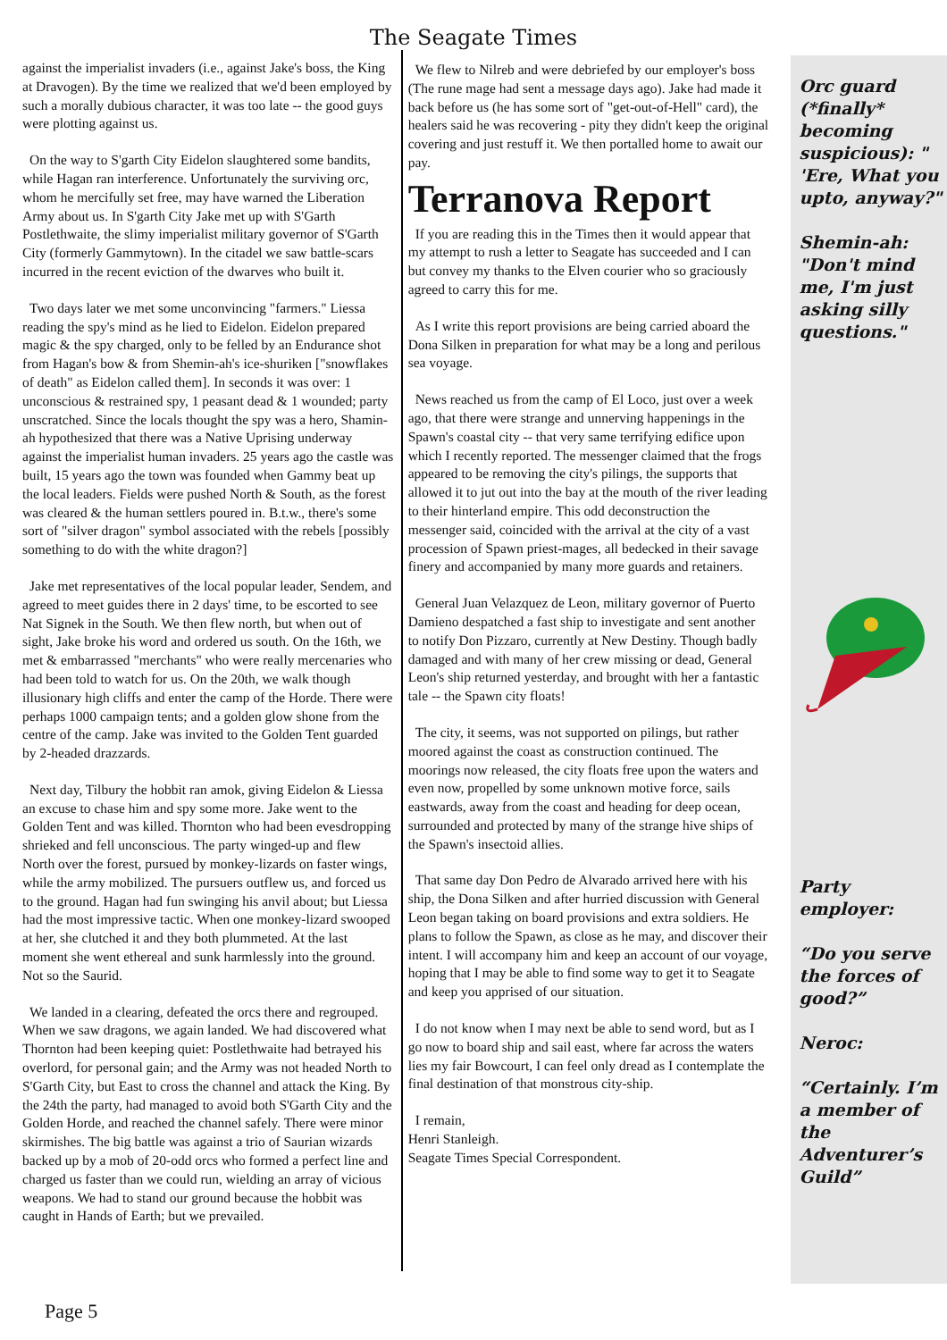The Seagate Times
against the imperialist invaders (i.e., against Jake's boss, the King at Dravogen). By the time we realized that we'd been employed by such a morally dubious character, it was too late -- the good guys were plotting against us.
On the way to S'garth City Eidelon slaughtered some bandits, while Hagan ran interference. Unfortunately the surviving orc, whom he mercifully set free, may have warned the Liberation Army about us. In S'garth City Jake met up with S'Garth Postlethwaite, the slimy imperialist military governor of S'Garth City (formerly Gammytown). In the citadel we saw battle-scars incurred in the recent eviction of the dwarves who built it.
Two days later we met some unconvincing "farmers." Liessa reading the spy's mind as he lied to Eidelon. Eidelon prepared magic & the spy charged, only to be felled by an Endurance shot from Hagan's bow & from Shemin-ah's ice-shuriken ["snowflakes of death" as Eidelon called them]. In seconds it was over: 1 unconscious & restrained spy, 1 peasant dead & 1 wounded; party unscratched. Since the locals thought the spy was a hero, Shamin-ah hypothesized that there was a Native Uprising underway against the imperialist human invaders. 25 years ago the castle was built, 15 years ago the town was founded when Gammy beat up the local leaders. Fields were pushed North & South, as the forest was cleared & the human settlers poured in. B.t.w., there's some sort of "silver dragon" symbol associated with the rebels [possibly something to do with the white dragon?]
Jake met representatives of the local popular leader, Sendem, and agreed to meet guides there in 2 days' time, to be escorted to see Nat Signek in the South. We then flew north, but when out of sight, Jake broke his word and ordered us south. On the 16th, we met & embarrassed "merchants" who were really mercenaries who had been told to watch for us. On the 20th, we walk though illusionary high cliffs and enter the camp of the Horde. There were perhaps 1000 campaign tents; and a golden glow shone from the centre of the camp. Jake was invited to the Golden Tent guarded by 2-headed drazzards.
Next day, Tilbury the hobbit ran amok, giving Eidelon & Liessa an excuse to chase him and spy some more. Jake went to the Golden Tent and was killed. Thornton who had been evesdropping shrieked and fell unconscious. The party winged-up and flew North over the forest, pursued by monkey-lizards on faster wings, while the army mobilized. The pursuers outflew us, and forced us to the ground. Hagan had fun swinging his anvil about; but Liessa had the most impressive tactic. When one monkey-lizard swooped at her, she clutched it and they both plummeted. At the last moment she went ethereal and sunk harmlessly into the ground. Not so the Saurid.
We landed in a clearing, defeated the orcs there and regrouped. When we saw dragons, we again landed. We had discovered what Thornton had been keeping quiet: Postlethwaite had betrayed his overlord, for personal gain; and the Army was not headed North to S'Garth City, but East to cross the channel and attack the King. By the 24th the party, had managed to avoid both S'Garth City and the Golden Horde, and reached the channel safely. There were minor skirmishes. The big battle was against a trio of Saurian wizards backed up by a mob of 20-odd orcs who formed a perfect line and charged us faster than we could run, wielding an array of vicious weapons. We had to stand our ground because the hobbit was caught in Hands of Earth; but we prevailed.
We flew to Nilreb and were debriefed by our employer's boss (The rune mage had sent a message days ago). Jake had made it back before us (he has some sort of "get-out-of-Hell" card), the healers said he was recovering - pity they didn't keep the original covering and just restuff it. We then portalled home to await our pay.
Terranova Report
If you are reading this in the Times then it would appear that my attempt to rush a letter to Seagate has succeeded and I can but convey my thanks to the Elven courier who so graciously agreed to carry this for me.
As I write this report provisions are being carried aboard the Dona Silken in preparation for what may be a long and perilous sea voyage.
News reached us from the camp of El Loco, just over a week ago, that there were strange and unnerving happenings in the Spawn's coastal city -- that very same terrifying edifice upon which I recently reported. The messenger claimed that the frogs appeared to be removing the city's pilings, the supports that allowed it to jut out into the bay at the mouth of the river leading to their hinterland empire. This odd deconstruction the messenger said, coincided with the arrival at the city of a vast procession of Spawn priest-mages, all bedecked in their savage finery and accompanied by many more guards and retainers.
General Juan Velazquez de Leon, military governor of Puerto Damieno despatched a fast ship to investigate and sent another to notify Don Pizzaro, currently at New Destiny. Though badly damaged and with many of her crew missing or dead, General Leon's ship returned yesterday, and brought with her a fantastic tale -- the Spawn city floats!
The city, it seems, was not supported on pilings, but rather moored against the coast as construction continued. The moorings now released, the city floats free upon the waters and even now, propelled by some unknown motive force, sails eastwards, away from the coast and heading for deep ocean, surrounded and protected by many of the strange hive ships of the Spawn's insectoid allies.
That same day Don Pedro de Alvarado arrived here with his ship, the Dona Silken and after hurried discussion with General Leon began taking on board provisions and extra soldiers. He plans to follow the Spawn, as close as he may, and discover their intent. I will accompany him and keep an account of our voyage, hoping that I may be able to find some way to get it to Seagate and keep you apprised of our situation.
I do not know when I may next be able to send word, but as I go now to board ship and sail east, where far across the waters lies my fair Bowcourt, I can feel only dread as I contemplate the final destination of that monstrous city-ship.
I remain,
Henri Stanleigh.
Seagate Times Special Correspondent.
Orc guard (*finally* becoming suspicious): " 'Ere, What you upto, anyway?"
Shemin-ah: "Don't mind me, I'm just asking silly questions."
Party employer:
“Do you serve the forces of good?”
Neroc:
“Certainly. I’m a member of the Adventurer’s Guild”
Page 5